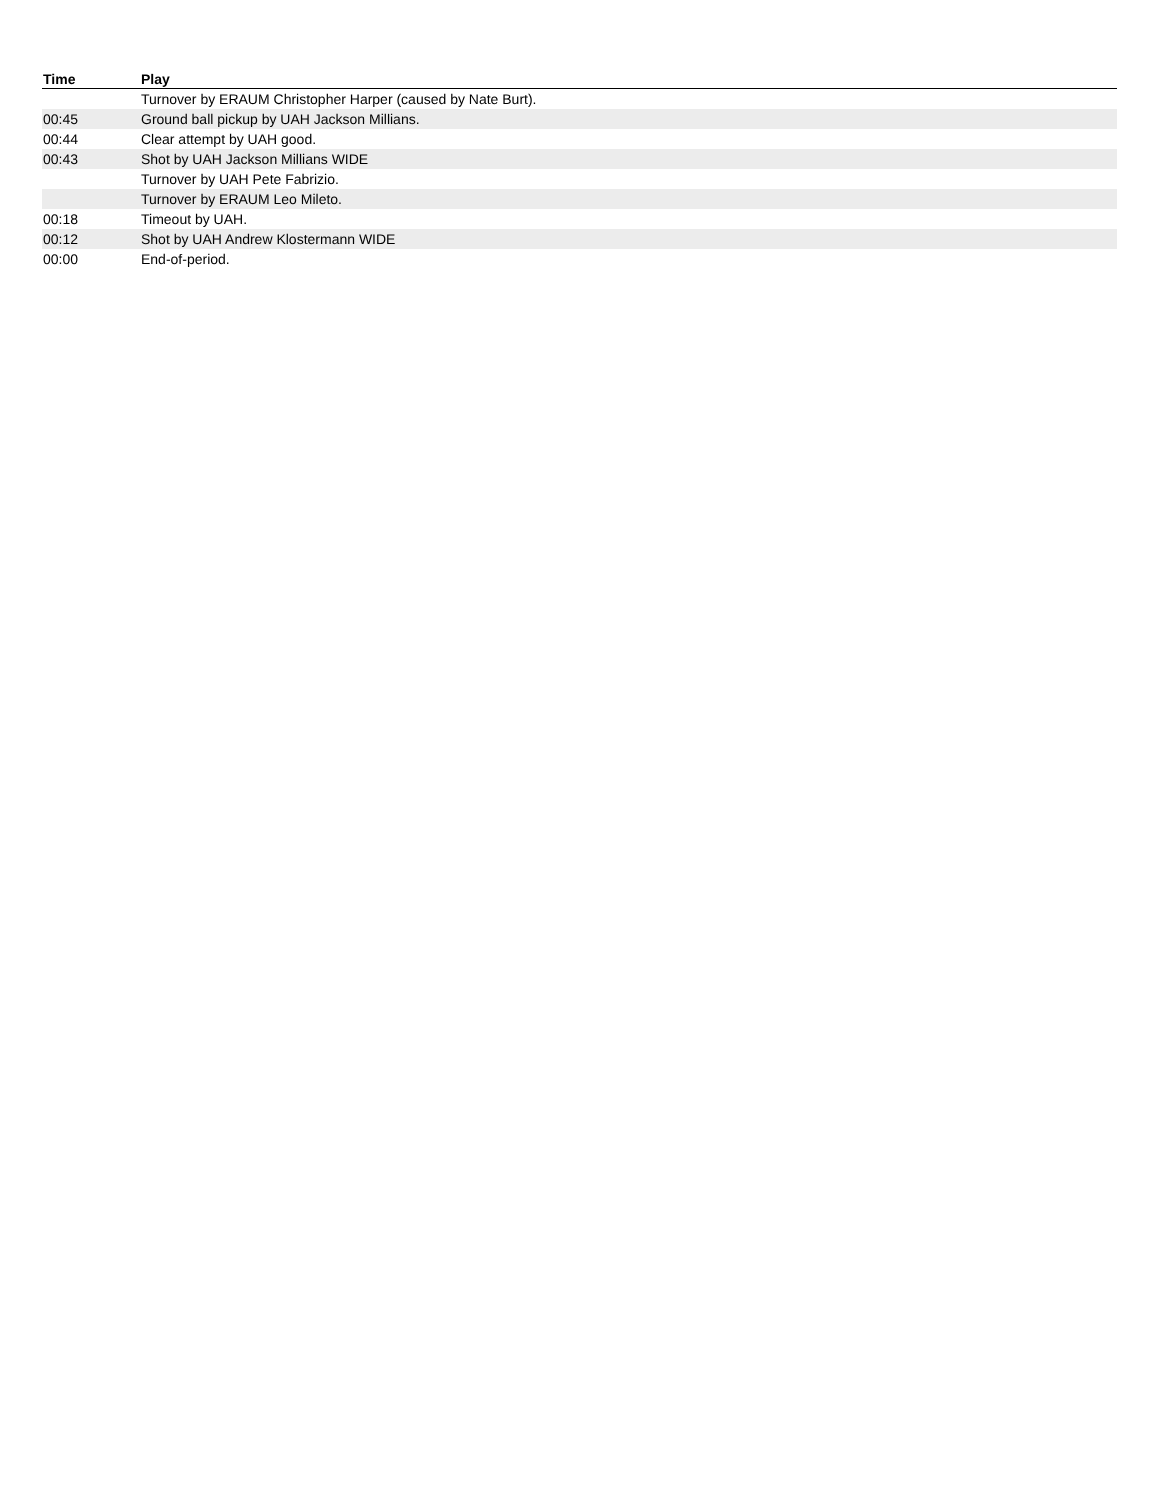| Time | Play |
| --- | --- |
| | Turnover by ERAUM Christopher Harper (caused by Nate Burt). |
| 00:45 | Ground ball pickup by UAH Jackson Millians. |
| 00:44 | Clear attempt by UAH good. |
| 00:43 | Shot by UAH Jackson Millians WIDE |
| | Turnover by UAH Pete Fabrizio. |
| | Turnover by ERAUM Leo Mileto. |
| 00:18 | Timeout by UAH. |
| 00:12 | Shot by UAH Andrew Klostermann WIDE |
| 00:00 | End-of-period. |